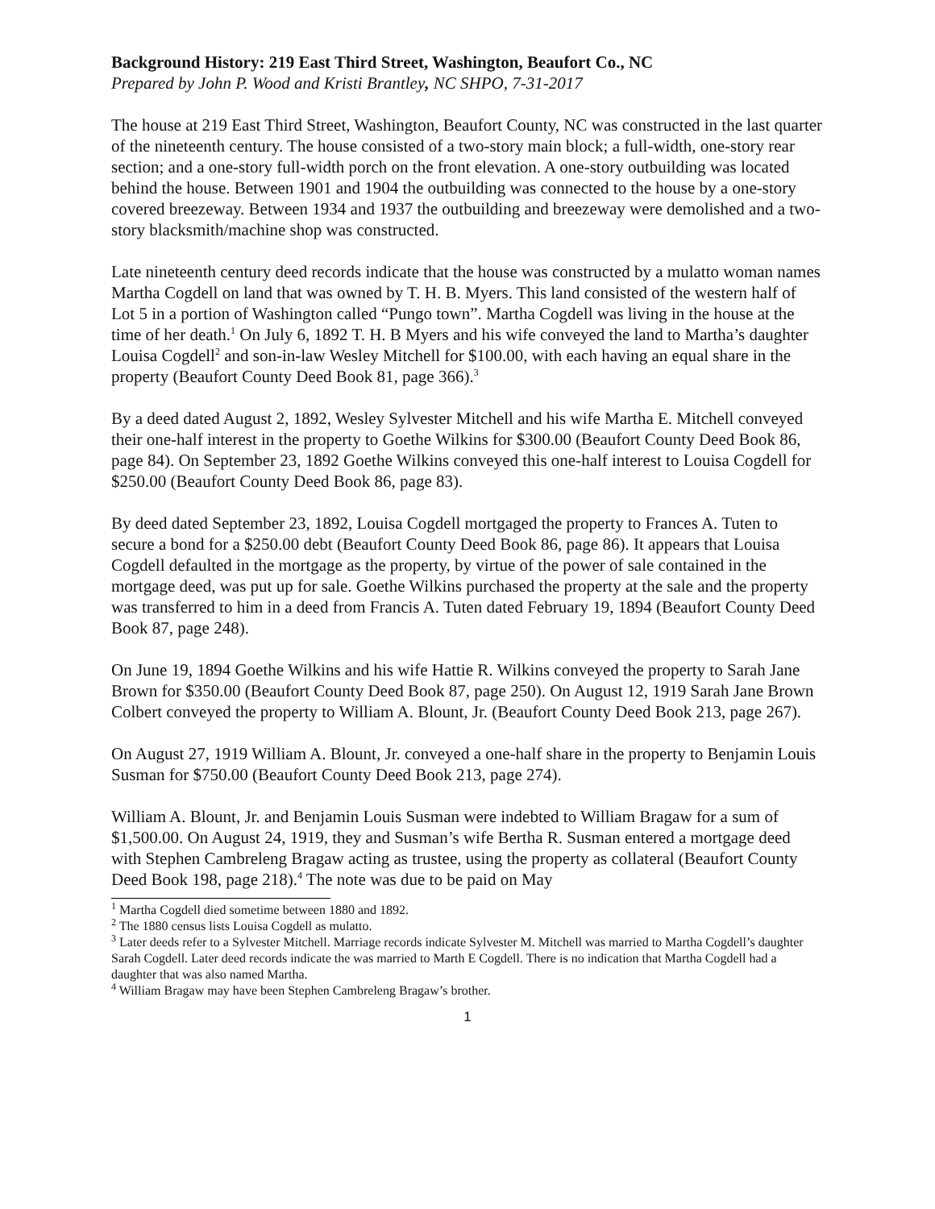Background History: 219 East Third Street, Washington, Beaufort Co., NC
Prepared by John P. Wood and Kristi Brantley, NC SHPO, 7-31-2017
The house at 219 East Third Street, Washington, Beaufort County, NC was constructed in the last quarter of the nineteenth century. The house consisted of a two-story main block; a full-width, one-story rear section; and a one-story full-width porch on the front elevation. A one-story outbuilding was located behind the house. Between 1901 and 1904 the outbuilding was connected to the house by a one-story covered breezeway. Between 1934 and 1937 the outbuilding and breezeway were demolished and a two-story blacksmith/machine shop was constructed.
Late nineteenth century deed records indicate that the house was constructed by a mulatto woman names Martha Cogdell on land that was owned by T. H. B. Myers. This land consisted of the western half of Lot 5 in a portion of Washington called “Pungo town”. Martha Cogdell was living in the house at the time of her death.<sup>1</sup> On July 6, 1892 T. H. B Myers and his wife conveyed the land to Martha’s daughter Louisa Cogdell<sup>2</sup> and son-in-law Wesley Mitchell for $100.00, with each having an equal share in the property (Beaufort County Deed Book 81, page 366).<sup>3</sup>
By a deed dated August 2, 1892, Wesley Sylvester Mitchell and his wife Martha E. Mitchell conveyed their one-half interest in the property to Goethe Wilkins for $300.00 (Beaufort County Deed Book 86, page 84). On September 23, 1892 Goethe Wilkins conveyed this one-half interest to Louisa Cogdell for $250.00 (Beaufort County Deed Book 86, page 83).
By deed dated September 23, 1892, Louisa Cogdell mortgaged the property to Frances A. Tuten to secure a bond for a $250.00 debt (Beaufort County Deed Book 86, page 86). It appears that Louisa Cogdell defaulted in the mortgage as the property, by virtue of the power of sale contained in the mortgage deed, was put up for sale. Goethe Wilkins purchased the property at the sale and the property was transferred to him in a deed from Francis A. Tuten dated February 19, 1894 (Beaufort County Deed Book 87, page 248).
On June 19, 1894 Goethe Wilkins and his wife Hattie R. Wilkins conveyed the property to Sarah Jane Brown for $350.00 (Beaufort County Deed Book 87, page 250). On August 12, 1919 Sarah Jane Brown Colbert conveyed the property to William A. Blount, Jr. (Beaufort County Deed Book 213, page 267).
On August 27, 1919 William A. Blount, Jr. conveyed a one-half share in the property to Benjamin Louis Susman for $750.00 (Beaufort County Deed Book 213, page 274).
William A. Blount, Jr. and Benjamin Louis Susman were indebted to William Bragaw for a sum of $1,500.00. On August 24, 1919, they and Susman’s wife Bertha R. Susman entered a mortgage deed with Stephen Cambreleng Bragaw acting as trustee, using the property as collateral (Beaufort County Deed Book 198, page 218).<sup>4</sup> The note was due to be paid on May
<sup>1</sup> Martha Cogdell died sometime between 1880 and 1892.
<sup>2</sup> The 1880 census lists Louisa Cogdell as mulatto.
<sup>3</sup> Later deeds refer to a Sylvester Mitchell. Marriage records indicate Sylvester M. Mitchell was married to Martha Cogdell’s daughter Sarah Cogdell. Later deed records indicate the was married to Marth E Cogdell. There is no indication that Martha Cogdell had a daughter that was also named Martha.
<sup>4</sup> William Bragaw may have been Stephen Cambreleng Bragaw’s brother.
1